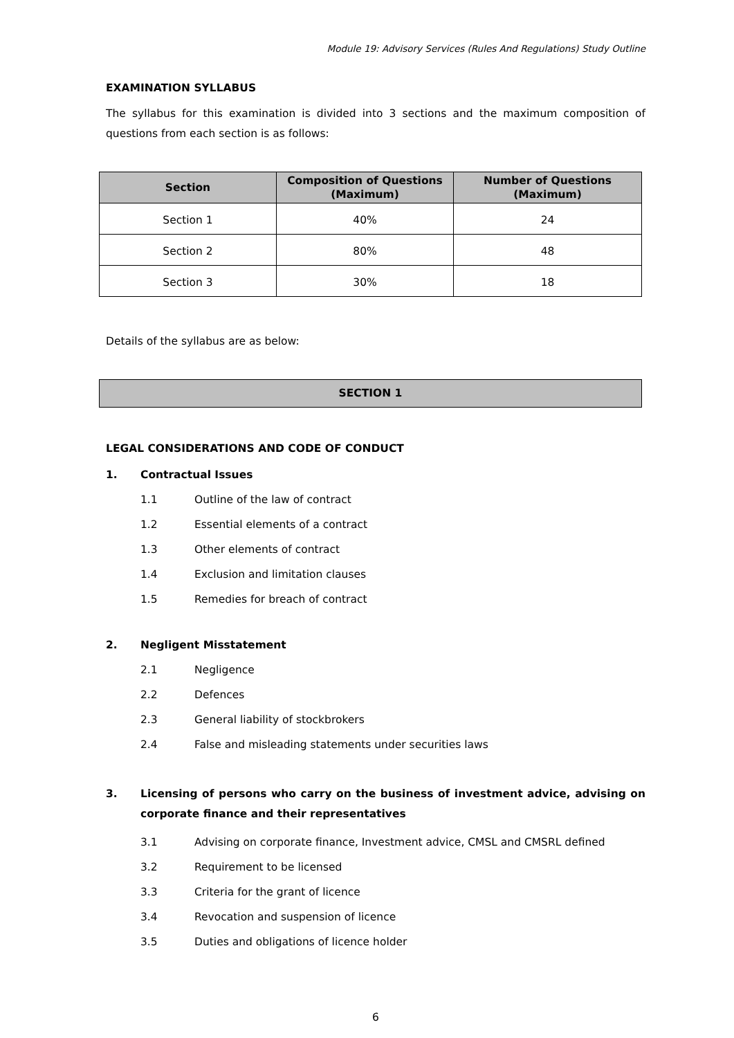Module 19: Advisory Services (Rules And Regulations) Study Outline
EXAMINATION SYLLABUS
The syllabus for this examination is divided into 3 sections and the maximum composition of questions from each section is as follows:
| Section | Composition of Questions (Maximum) | Number of Questions (Maximum) |
| --- | --- | --- |
| Section 1 | 40% | 24 |
| Section 2 | 80% | 48 |
| Section 3 | 30% | 18 |
Details of the syllabus are as below:
SECTION 1
LEGAL CONSIDERATIONS AND CODE OF CONDUCT
1. Contractual Issues
1.1 Outline of the law of contract
1.2 Essential elements of a contract
1.3 Other elements of contract
1.4 Exclusion and limitation clauses
1.5 Remedies for breach of contract
2. Negligent Misstatement
2.1 Negligence
2.2 Defences
2.3 General liability of stockbrokers
2.4 False and misleading statements under securities laws
3. Licensing of persons who carry on the business of investment advice, advising on corporate finance and their representatives
3.1 Advising on corporate finance, Investment advice, CMSL and CMSRL defined
3.2 Requirement to be licensed
3.3 Criteria for the grant of licence
3.4 Revocation and suspension of licence
3.5 Duties and obligations of licence holder
6